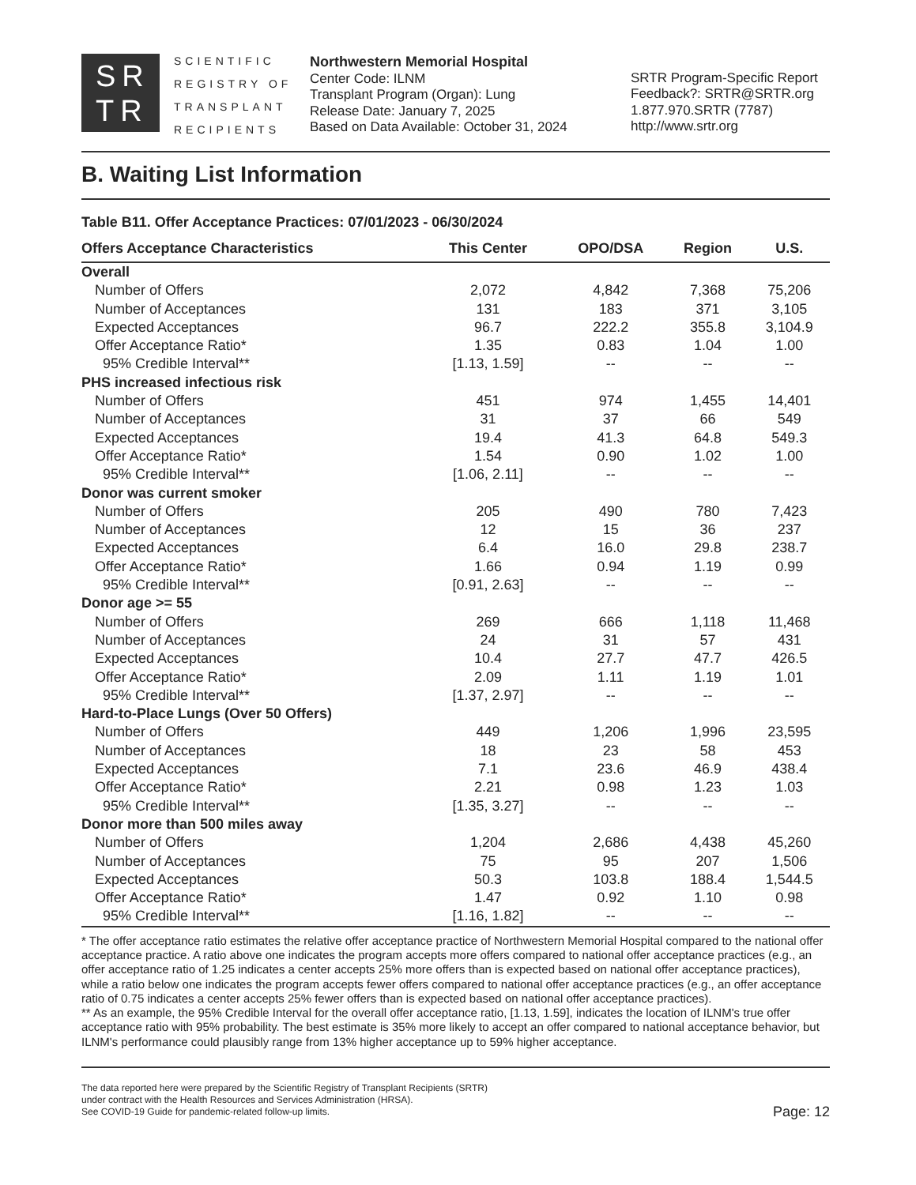SR
TR
SCIENTIFIC
REGISTRY OF
TRANSPLANT
RECIPIENTS
Northwestern Memorial Hospital
Center Code: ILNM
Transplant Program (Organ): Lung
Release Date: January 7, 2025
Based on Data Available: October 31, 2024
SRTR Program-Specific Report
Feedback?: SRTR@SRTR.org
1.877.970.SRTR (7787)
http://www.srtr.org
B. Waiting List Information
Table B11. Offer Acceptance Practices: 07/01/2023 - 06/30/2024
| Offers Acceptance Characteristics | This Center | OPO/DSA | Region | U.S. |
| --- | --- | --- | --- | --- |
| Overall | | | | |
| Number of Offers | 2,072 | 4,842 | 7,368 | 75,206 |
| Number of Acceptances | 131 | 183 | 371 | 3,105 |
| Expected Acceptances | 96.7 | 222.2 | 355.8 | 3,104.9 |
| Offer Acceptance Ratio* | 1.35 | 0.83 | 1.04 | 1.00 |
| 95% Credible Interval** | [1.13, 1.59] | -- | -- | -- |
| PHS increased infectious risk | | | | |
| Number of Offers | 451 | 974 | 1,455 | 14,401 |
| Number of Acceptances | 31 | 37 | 66 | 549 |
| Expected Acceptances | 19.4 | 41.3 | 64.8 | 549.3 |
| Offer Acceptance Ratio* | 1.54 | 0.90 | 1.02 | 1.00 |
| 95% Credible Interval** | [1.06, 2.11] | -- | -- | -- |
| Donor was current smoker | | | | |
| Number of Offers | 205 | 490 | 780 | 7,423 |
| Number of Acceptances | 12 | 15 | 36 | 237 |
| Expected Acceptances | 6.4 | 16.0 | 29.8 | 238.7 |
| Offer Acceptance Ratio* | 1.66 | 0.94 | 1.19 | 0.99 |
| 95% Credible Interval** | [0.91, 2.63] | -- | -- | -- |
| Donor age >= 55 | | | | |
| Number of Offers | 269 | 666 | 1,118 | 11,468 |
| Number of Acceptances | 24 | 31 | 57 | 431 |
| Expected Acceptances | 10.4 | 27.7 | 47.7 | 426.5 |
| Offer Acceptance Ratio* | 2.09 | 1.11 | 1.19 | 1.01 |
| 95% Credible Interval** | [1.37, 2.97] | -- | -- | -- |
| Hard-to-Place Lungs (Over 50 Offers) | | | | |
| Number of Offers | 449 | 1,206 | 1,996 | 23,595 |
| Number of Acceptances | 18 | 23 | 58 | 453 |
| Expected Acceptances | 7.1 | 23.6 | 46.9 | 438.4 |
| Offer Acceptance Ratio* | 2.21 | 0.98 | 1.23 | 1.03 |
| 95% Credible Interval** | [1.35, 3.27] | -- | -- | -- |
| Donor more than 500 miles away | | | | |
| Number of Offers | 1,204 | 2,686 | 4,438 | 45,260 |
| Number of Acceptances | 75 | 95 | 207 | 1,506 |
| Expected Acceptances | 50.3 | 103.8 | 188.4 | 1,544.5 |
| Offer Acceptance Ratio* | 1.47 | 0.92 | 1.10 | 0.98 |
| 95% Credible Interval** | [1.16, 1.82] | -- | -- | -- |
* The offer acceptance ratio estimates the relative offer acceptance practice of Northwestern Memorial Hospital compared to the national offer acceptance practice. A ratio above one indicates the program accepts more offers compared to national offer acceptance practices (e.g., an offer acceptance ratio of 1.25 indicates a center accepts 25% more offers than is expected based on national offer acceptance practices), while a ratio below one indicates the program accepts fewer offers compared to national offer acceptance practices (e.g., an offer acceptance ratio of 0.75 indicates a center accepts 25% fewer offers than is expected based on national offer acceptance practices).
** As an example, the 95% Credible Interval for the overall offer acceptance ratio, [1.13, 1.59], indicates the location of ILNM's true offer acceptance ratio with 95% probability. The best estimate is 35% more likely to accept an offer compared to national acceptance behavior, but ILNM's performance could plausibly range from 13% higher acceptance up to 59% higher acceptance.
The data reported here were prepared by the Scientific Registry of Transplant Recipients (SRTR)
under contract with the Health Resources and Services Administration (HRSA).
See COVID-19 Guide for pandemic-related follow-up limits.
Page: 12